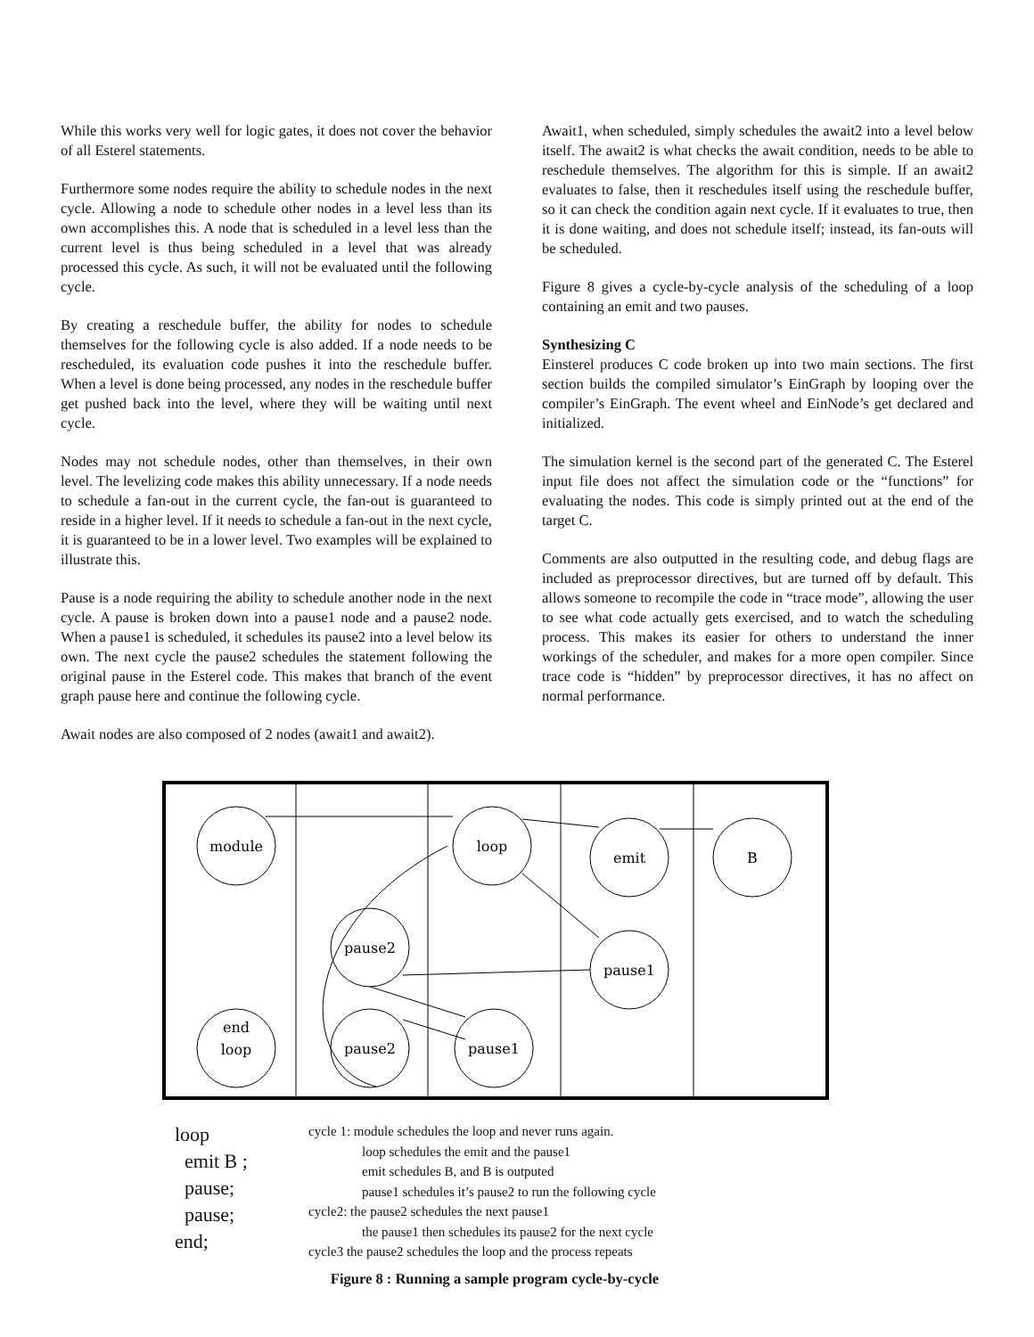While this works very well for logic gates, it does not cover the behavior of all Esterel statements.
Furthermore some nodes require the ability to schedule nodes in the next cycle. Allowing a node to schedule other nodes in a level less than its own accomplishes this. A node that is scheduled in a level less than the current level is thus being scheduled in a level that was already processed this cycle. As such, it will not be evaluated until the following cycle.
By creating a reschedule buffer, the ability for nodes to schedule themselves for the following cycle is also added. If a node needs to be rescheduled, its evaluation code pushes it into the reschedule buffer. When a level is done being processed, any nodes in the reschedule buffer get pushed back into the level, where they will be waiting until next cycle.
Nodes may not schedule nodes, other than themselves, in their own level. The levelizing code makes this ability unnecessary. If a node needs to schedule a fan-out in the current cycle, the fan-out is guaranteed to reside in a higher level. If it needs to schedule a fan-out in the next cycle, it is guaranteed to be in a lower level. Two examples will be explained to illustrate this.
Pause is a node requiring the ability to schedule another node in the next cycle. A pause is broken down into a pause1 node and a pause2 node. When a pause1 is scheduled, it schedules its pause2 into a level below its own. The next cycle the pause2 schedules the statement following the original pause in the Esterel code. This makes that branch of the event graph pause here and continue the following cycle.
Await nodes are also composed of 2 nodes (await1 and await2).
Await1, when scheduled, simply schedules the await2 into a level below itself. The await2 is what checks the await condition, needs to be able to reschedule themselves. The algorithm for this is simple. If an await2 evaluates to false, then it reschedules itself using the reschedule buffer, so it can check the condition again next cycle. If it evaluates to true, then it is done waiting, and does not schedule itself; instead, its fan-outs will be scheduled.
Figure 8 gives a cycle-by-cycle analysis of the scheduling of a loop containing an emit and two pauses.
Synthesizing C
Einsterel produces C code broken up into two main sections. The first section builds the compiled simulator’s EinGraph by looping over the compiler’s EinGraph. The event wheel and EinNode’s get declared and initialized.
The simulation kernel is the second part of the generated C. The Esterel input file does not affect the simulation code or the “functions” for evaluating the nodes. This code is simply printed out at the end of the target C.
Comments are also outputted in the resulting code, and debug flags are included as preprocessor directives, but are turned off by default. This allows someone to recompile the code in “trace mode”, allowing the user to see what code actually gets exercised, and to watch the scheduling process. This makes its easier for others to understand the inner workings of the scheduler, and makes for a more open compiler. Since trace code is “hidden” by preprocessor directives, it has no affect on normal performance.
module
loop
emit
B
pause2
pause1
end
loop
pause2
pause1
loop
emit B ;
pause;
pause;
end;
cycle 1: module schedules the loop and never runs again.
loop schedules the emit and the pause1
emit schedules B, and B is outputed
pause1 schedules it’s pause2 to run the following cycle
cycle2: the pause2 schedules the next pause1
the pause1 then schedules its pause2 for the next cycle
cycle3 the pause2 schedules the loop and the process repeats
Figure 8 : Running a sample program cycle-by-cycle